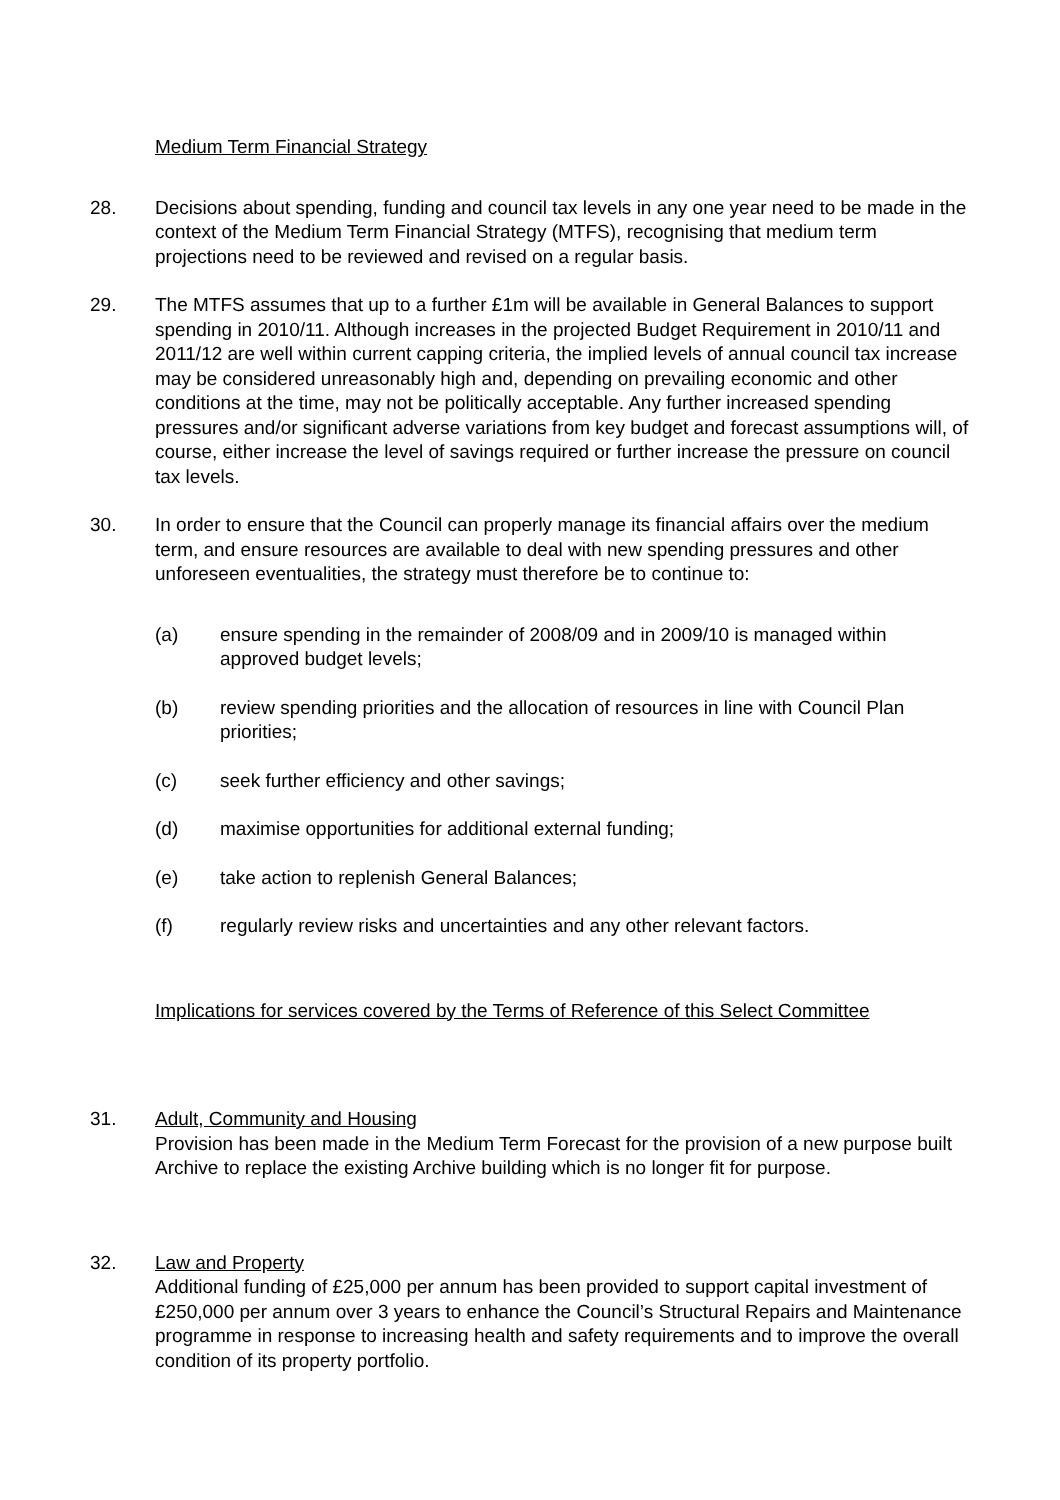Medium Term Financial Strategy
28. Decisions about spending, funding and council tax levels in any one year need to be made in the context of the Medium Term Financial Strategy (MTFS), recognising that medium term projections need to be reviewed and revised on a regular basis.
29. The MTFS assumes that up to a further £1m will be available in General Balances to support spending in 2010/11. Although increases in the projected Budget Requirement in 2010/11 and 2011/12 are well within current capping criteria, the implied levels of annual council tax increase may be considered unreasonably high and, depending on prevailing economic and other conditions at the time, may not be politically acceptable. Any further increased spending pressures and/or significant adverse variations from key budget and forecast assumptions will, of course, either increase the level of savings required or further increase the pressure on council tax levels.
30. In order to ensure that the Council can properly manage its financial affairs over the medium term, and ensure resources are available to deal with new spending pressures and other unforeseen eventualities, the strategy must therefore be to continue to:
(a) ensure spending in the remainder of 2008/09 and in 2009/10 is managed within approved budget levels;
(b) review spending priorities and the allocation of resources in line with Council Plan priorities;
(c) seek further efficiency and other savings;
(d) maximise opportunities for additional external funding;
(e) take action to replenish General Balances;
(f) regularly review risks and uncertainties and any other relevant factors.
Implications for services covered by the Terms of Reference of this Select Committee
31. Adult, Community and Housing
Provision has been made in the Medium Term Forecast for the provision of a new purpose built Archive to replace the existing Archive building which is no longer fit for purpose.
32. Law and Property
Additional funding of £25,000 per annum has been provided to support capital investment of £250,000 per annum over 3 years to enhance the Council’s Structural Repairs and Maintenance programme in response to increasing health and safety requirements and to improve the overall condition of its property portfolio.